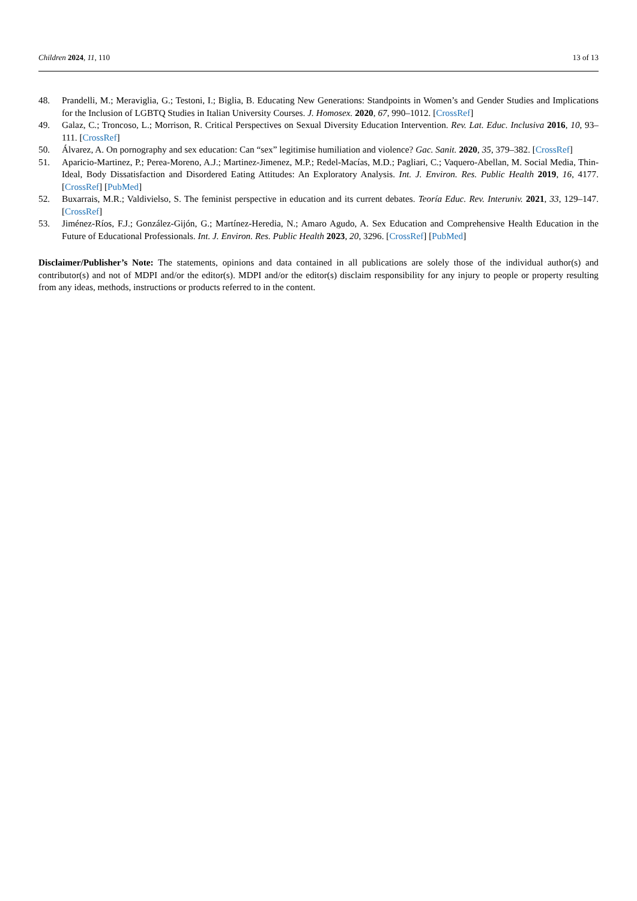Children 2024, 11, 110 13 of 13
48. Prandelli, M.; Meraviglia, G.; Testoni, I.; Biglia, B. Educating New Generations: Standpoints in Women’s and Gender Studies and Implications for the Inclusion of LGBTQ Studies in Italian University Courses. J. Homosex. 2020, 67, 990–1012. [CrossRef]
49. Galaz, C.; Troncoso, L.; Morrison, R. Critical Perspectives on Sexual Diversity Education Intervention. Rev. Lat. Educ. Inclusiva 2016, 10, 93–111. [CrossRef]
50. Álvarez, A. On pornography and sex education: Can “sex” legitimise humiliation and violence? Gac. Sanit. 2020, 35, 379–382. [CrossRef]
51. Aparicio-Martinez, P.; Perea-Moreno, A.J.; Martinez-Jimenez, M.P.; Redel-Macías, M.D.; Pagliari, C.; Vaquero-Abellan, M. Social Media, Thin-Ideal, Body Dissatisfaction and Disordered Eating Attitudes: An Exploratory Analysis. Int. J. Environ. Res. Public Health 2019, 16, 4177. [CrossRef] [PubMed]
52. Buxarrais, M.R.; Valdivielso, S. The feminist perspective in education and its current debates. Teoría Educ. Rev. Interuniv. 2021, 33, 129–147. [CrossRef]
53. Jiménez-Ríos, F.J.; González-Gijón, G.; Martínez-Heredia, N.; Amaro Agudo, A. Sex Education and Comprehensive Health Education in the Future of Educational Professionals. Int. J. Environ. Res. Public Health 2023, 20, 3296. [CrossRef] [PubMed]
Disclaimer/Publisher’s Note: The statements, opinions and data contained in all publications are solely those of the individual author(s) and contributor(s) and not of MDPI and/or the editor(s). MDPI and/or the editor(s) disclaim responsibility for any injury to people or property resulting from any ideas, methods, instructions or products referred to in the content.